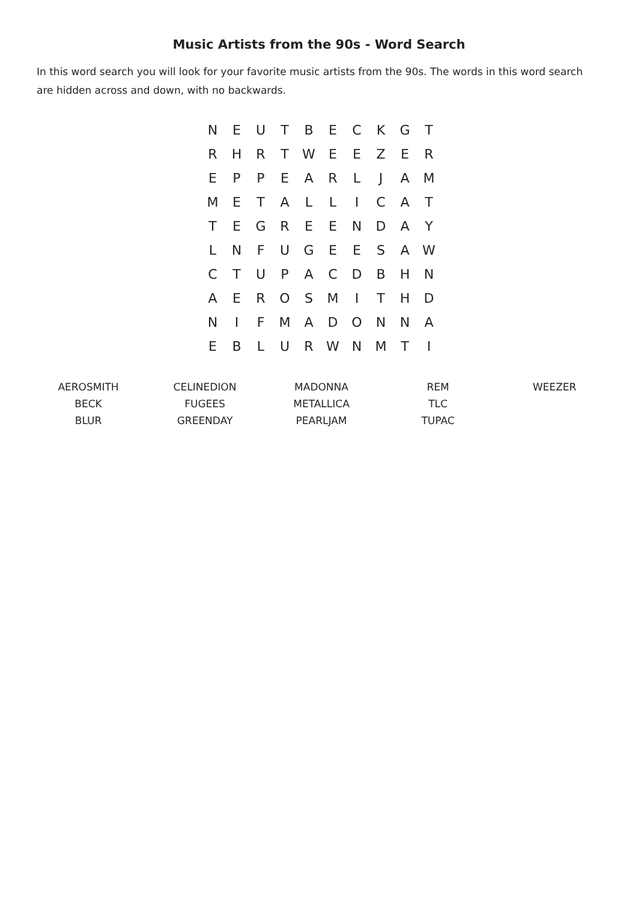Music Artists from the 90s - Word Search
In this word search you will look for your favorite music artists from the 90s. The words in this word search are hidden across and down, with no backwards.
| N | E | U | T | B | E | C | K | G | T |
| R | H | R | T | W | E | E | Z | E | R |
| E | P | P | E | A | R | L | J | A | M |
| M | E | T | A | L | L | I | C | A | T |
| T | E | G | R | E | E | N | D | A | Y |
| L | N | F | U | G | E | E | S | A | W |
| C | T | U | P | A | C | D | B | H | N |
| A | E | R | O | S | M | I | T | H | D |
| N | I | F | M | A | D | O | N | N | A |
| E | B | L | U | R | W | N | M | T | I |
| AEROSMITH | CELINEDION | MADONNA | REM | WEEZER |
| BECK | FUGEES | METALLICA | TLC | |
| BLUR | GREENDAY | PEARLJAM | TUPAC | |